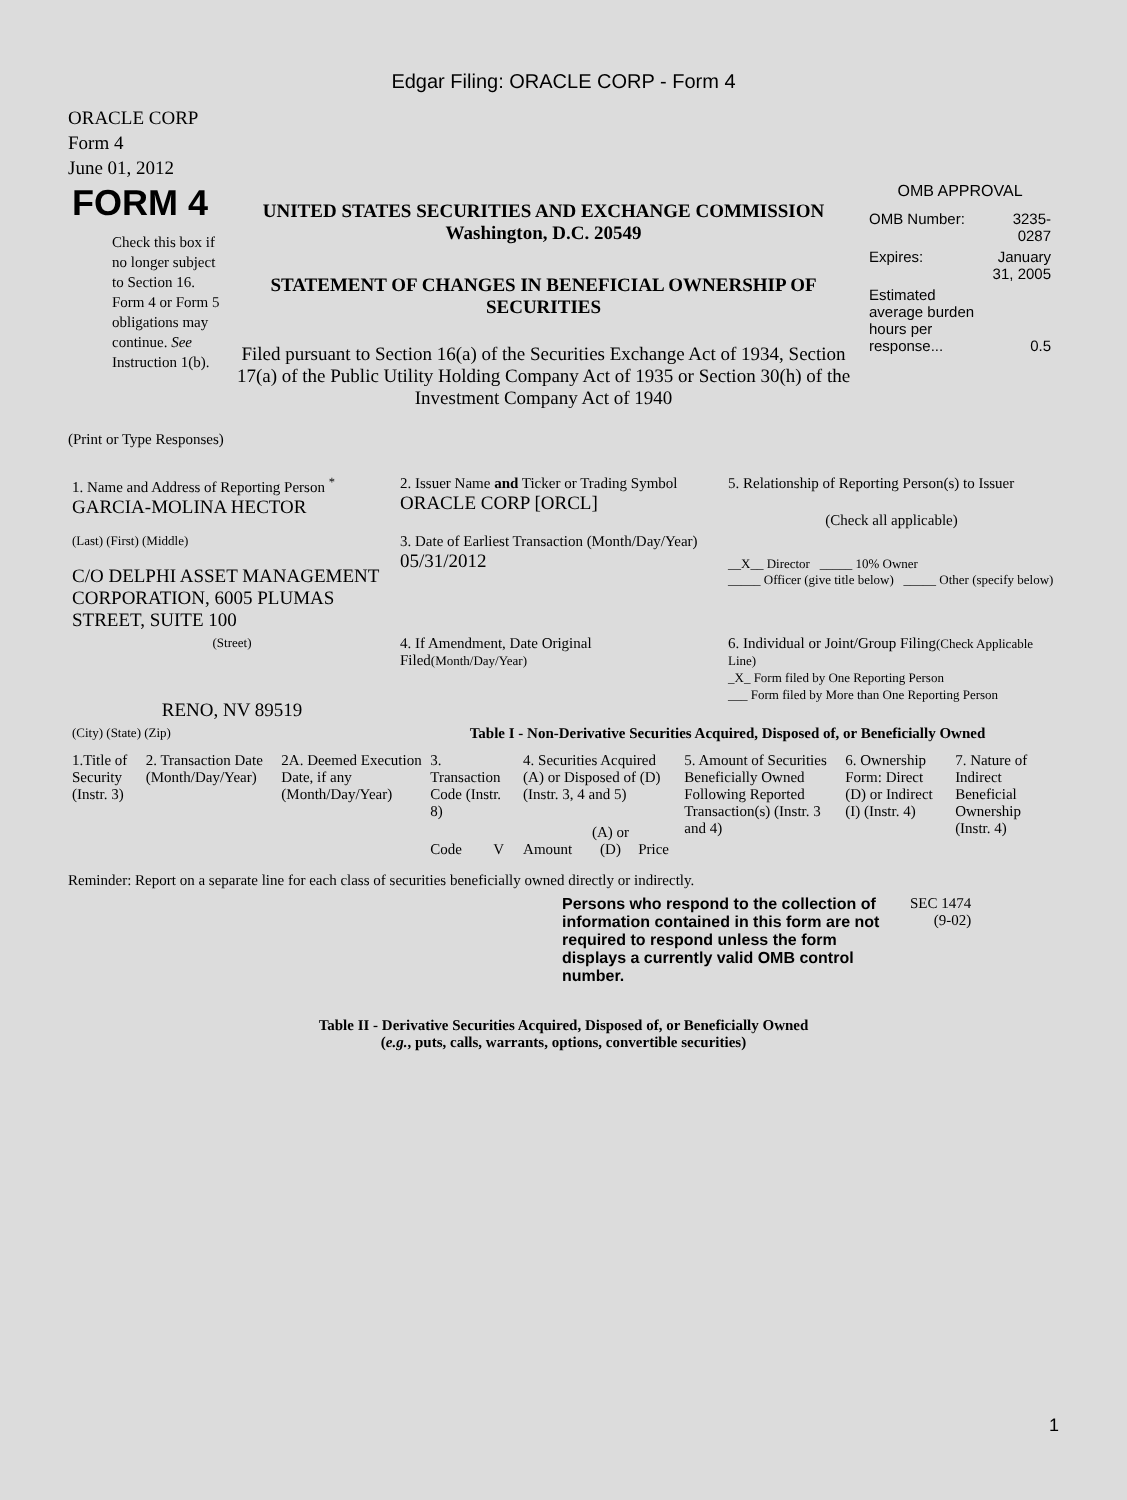Edgar Filing: ORACLE CORP - Form 4
ORACLE CORP
Form 4
June 01, 2012
| FORM 4 Check this box if no longer subject to Section 16. Form 4 or Form 5 obligations may continue. See Instruction 1(b). | UNITED STATES SECURITIES AND EXCHANGE COMMISSION Washington, D.C. 20549 STATEMENT OF CHANGES IN BENEFICIAL OWNERSHIP OF SECURITIES Filed pursuant to Section 16(a) of the Securities Exchange Act of 1934, Section 17(a) of the Public Utility Holding Company Act of 1935 or Section 30(h) of the Investment Company Act of 1940 | OMB APPROVAL / OMB Number: / 3235-0287 / / Expires: / January 31, 2005 / / Estimated average burden hours per response... / 0.5 / |
(Print or Type Responses)
| 1. Name and Address of Reporting Person <sup>*</sup> GARCIA-MOLINA HECTOR | 2. Issuer Name and Ticker or Trading Symbol ORACLE CORP [ORCL] | 5. Relationship of Reporting Person(s) to Issuer (Check all applicable) |
| (Last) (First) (Middle) C/O DELPHI ASSET MANAGEMENT CORPORATION, 6005 PLUMAS STREET, SUITE 100 | 3. Date of Earliest Transaction (Month/Day/Year) 05/31/2012 | __X__ Director _____ 10% Owner _____ Officer (give title below) _____ Other (specify below) |
| (Street) RENO, NV 89519 | 4. If Amendment, Date Original Filed (Month/Day/Year) | 6. Individual or Joint/Group Filing (Check Applicable Line) _X_ Form filed by One Reporting Person ___ Form filed by More than One Reporting Person |
| (City) (State) (Zip) | Table I - Non-Derivative Securities Acquired, Disposed of, or Beneficially Owned | |
| 1.Title of Security (Instr. 3) | 2. Transaction Date (Month/Day/Year) | 2A. Deemed Execution Date, if any (Month/Day/Year) | 3. Transaction Code (Instr. 8) | | 4. Securities Acquired (A) or Disposed of (D) (Instr. 3, 4 and 5) | | | 5. Amount of Securities Beneficially Owned Following Reported Transaction(s) (Instr. 3 and 4) | 6. Ownership Form: Direct (D) or Indirect (I) (Instr. 4) | 7. Nature of Indirect Beneficial Ownership (Instr. 4) |
| | | | Code | V | Amount | (A) or (D) | Price | | | |
Reminder: Report on a separate line for each class of securities beneficially owned directly or indirectly.
| Persons who respond to the collection of information contained in this form are not required to respond unless the form displays a currently valid OMB control number. | SEC 1474 (9-02) |
Table II - Derivative Securities Acquired, Disposed of, or Beneficially Owned
(e.g., puts, calls, warrants, options, convertible securities)
1